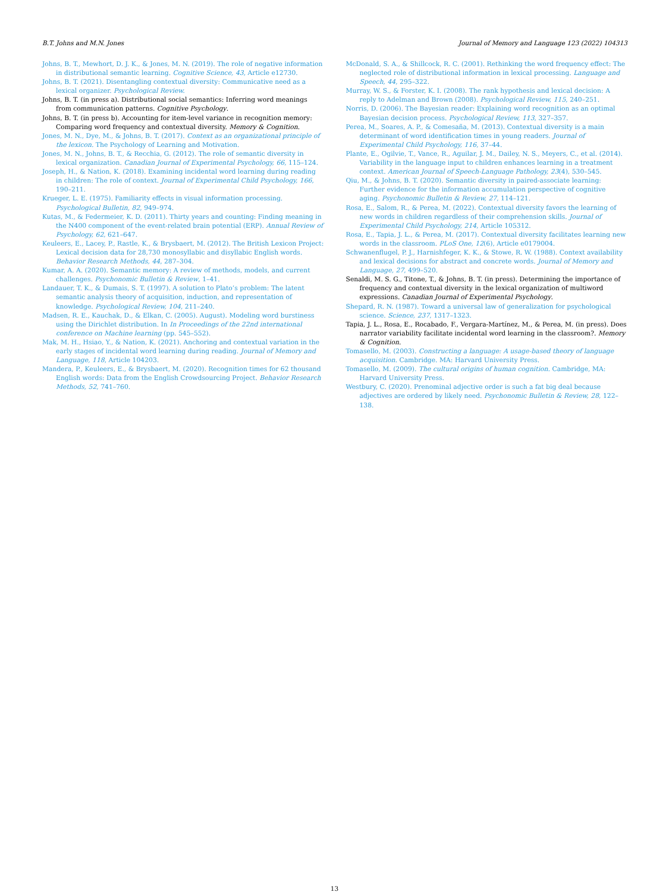B.T. Johns and M.N. Jones Journal of Memory and Language 123 (2022) 104313
Johns, B. T., Mewhort, D. J. K., & Jones, M. N. (2019). The role of negative information in distributional semantic learning. Cognitive Science, 43, Article e12730.
Johns, B. T. (2021). Disentangling contextual diversity: Communicative need as a lexical organizer. Psychological Review.
Johns, B. T. (in press a). Distributional social semantics: Inferring word meanings from communication patterns. Cognitive Psychology.
Johns, B. T. (in press b). Accounting for item-level variance in recognition memory: Comparing word frequency and contextual diversity. Memory & Cognition.
Jones, M. N., Dye, M., & Johns, B. T. (2017). Context as an organizational principle of the lexicon. The Psychology of Learning and Motivation.
Jones, M. N., Johns, B. T., & Recchia, G. (2012). The role of semantic diversity in lexical organization. Canadian Journal of Experimental Psychology, 66, 115–124.
Joseph, H., & Nation, K. (2018). Examining incidental word learning during reading in children: The role of context. Journal of Experimental Child Psychology, 166, 190–211.
Krueger, L. E. (1975). Familiarity effects in visual information processing. Psychological Bulletin, 82, 949–974.
Kutas, M., & Federmeier, K. D. (2011). Thirty years and counting: Finding meaning in the N400 component of the event-related brain potential (ERP). Annual Review of Psychology, 62, 621–647.
Keuleers, E., Lacey, P., Rastle, K., & Brysbaert, M. (2012). The British Lexicon Project: Lexical decision data for 28,730 monosyllabic and disyllabic English words. Behavior Research Methods, 44, 287–304.
Kumar, A. A. (2020). Semantic memory: A review of methods, models, and current challenges. Psychonomic Bulletin & Review, 1–41.
Landauer, T. K., & Dumais, S. T. (1997). A solution to Plato’s problem: The latent semantic analysis theory of acquisition, induction, and representation of knowledge. Psychological Review, 104, 211–240.
Madsen, R. E., Kauchak, D., & Elkan, C. (2005). August). Modeling word burstiness using the Dirichlet distribution. In In Proceedings of the 22nd international conference on Machine learning (pp. 545–552).
Mak, M. H., Hsiao, Y., & Nation, K. (2021). Anchoring and contextual variation in the early stages of incidental word learning during reading. Journal of Memory and Language, 118, Article 104203.
Mandera, P., Keuleers, E., & Brysbaert, M. (2020). Recognition times for 62 thousand English words: Data from the English Crowdsourcing Project. Behavior Research Methods, 52, 741–760.
McDonald, S. A., & Shillcock, R. C. (2001). Rethinking the word frequency effect: The neglected role of distributional information in lexical processing. Language and Speech, 44, 295–322.
Murray, W. S., & Forster, K. I. (2008). The rank hypothesis and lexical decision: A reply to Adelman and Brown (2008). Psychological Review, 115, 240–251.
Norris, D. (2006). The Bayesian reader: Explaining word recognition as an optimal Bayesian decision process. Psychological Review, 113, 327–357.
Perea, M., Soares, A. P., & Comesaña, M. (2013). Contextual diversity is a main determinant of word identification times in young readers. Journal of Experimental Child Psychology, 116, 37–44.
Plante, E., Ogilvie, T., Vance, R., Aguilar, J. M., Dailey, N. S., Meyers, C., et al. (2014). Variability in the language input to children enhances learning in a treatment context. American Journal of Speech-Language Pathology, 23(4), 530–545.
Qiu, M., & Johns, B. T. (2020). Semantic diversity in paired-associate learning: Further evidence for the information accumulation perspective of cognitive aging. Psychonomic Bulletin & Review, 27, 114–121.
Rosa, E., Salom, R., & Perea, M. (2022). Contextual diversity favors the learning of new words in children regardless of their comprehension skills. Journal of Experimental Child Psychology, 214, Article 105312.
Rosa, E., Tapia, J. L., & Perea, M. (2017). Contextual diversity facilitates learning new words in the classroom. PLoS One, 12(6), Article e0179004.
Schwanenflugel, P. J., Harnishfeger, K. K., & Stowe, R. W. (1988). Context availability and lexical decisions for abstract and concrete words. Journal of Memory and Language, 27, 499–520.
Senaldi, M. S. G., Titone, T., & Johns, B. T. (in press). Determining the importance of frequency and contextual diversity in the lexical organization of multiword expressions. Canadian Journal of Experimental Psychology.
Shepard, R. N. (1987). Toward a universal law of generalization for psychological science. Science, 237, 1317–1323.
Tapia, J. L., Rosa, E., Rocabado, F., Vergara-Martínez, M., & Perea, M. (in press). Does narrator variability facilitate incidental word learning in the classroom?. Memory & Cognition.
Tomasello, M. (2003). Constructing a language: A usage-based theory of language acquisition. Cambridge. MA: Harvard University Press.
Tomasello, M. (2009). The cultural origins of human cognition. Cambridge, MA: Harvard University Press.
Westbury, C. (2020). Prenominal adjective order is such a fat big deal because adjectives are ordered by likely need. Psychonomic Bulletin & Review, 28, 122–138.
13